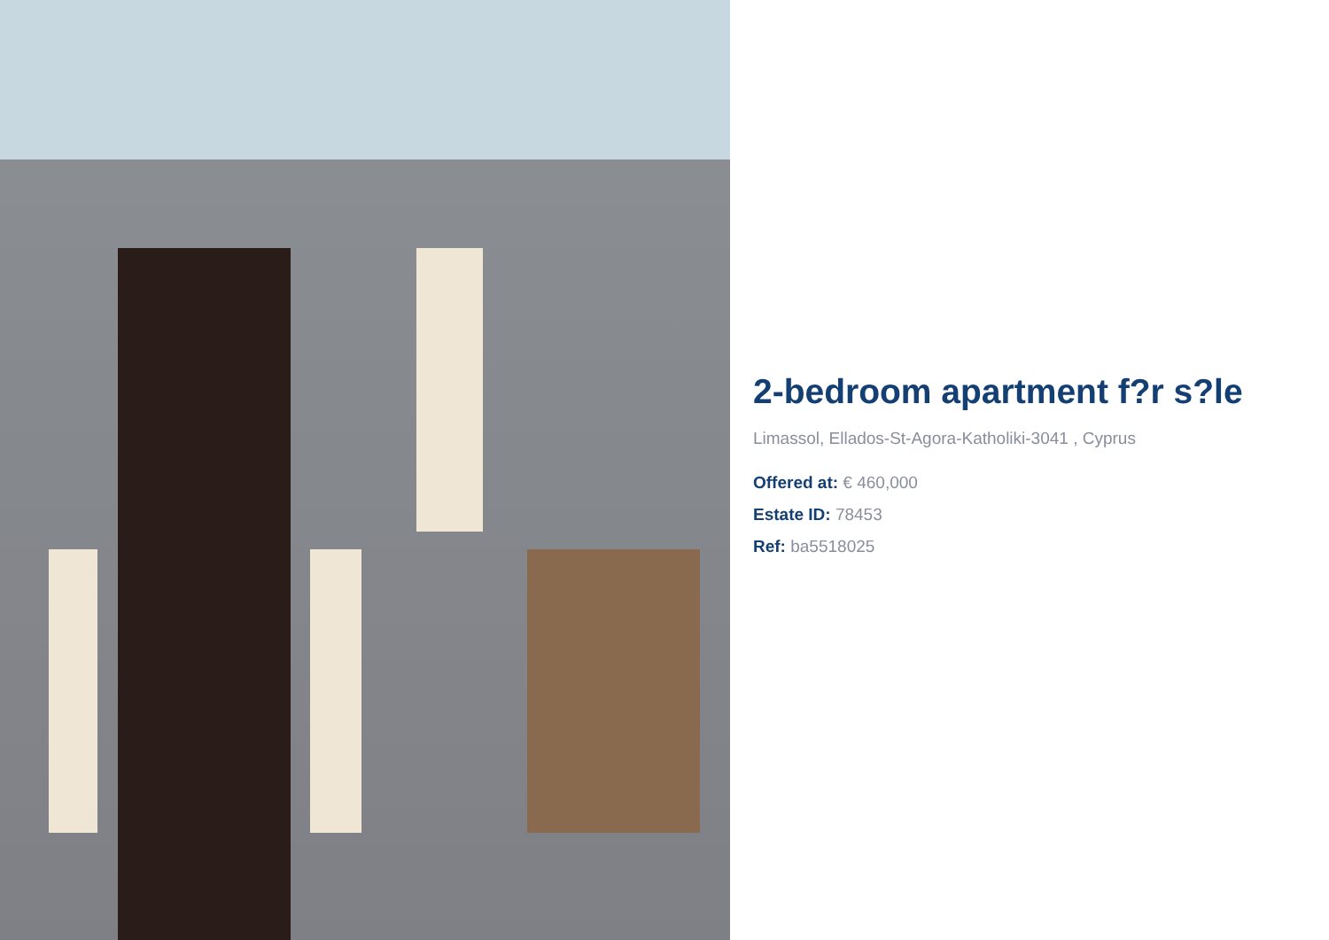2-bedroom apartment f?r s?le
Limassol, Ellados-St-Agora-Katholiki-3041 , Cyprus
Offered at: € 460,000
Estate ID: 78453
Ref: ba5518025